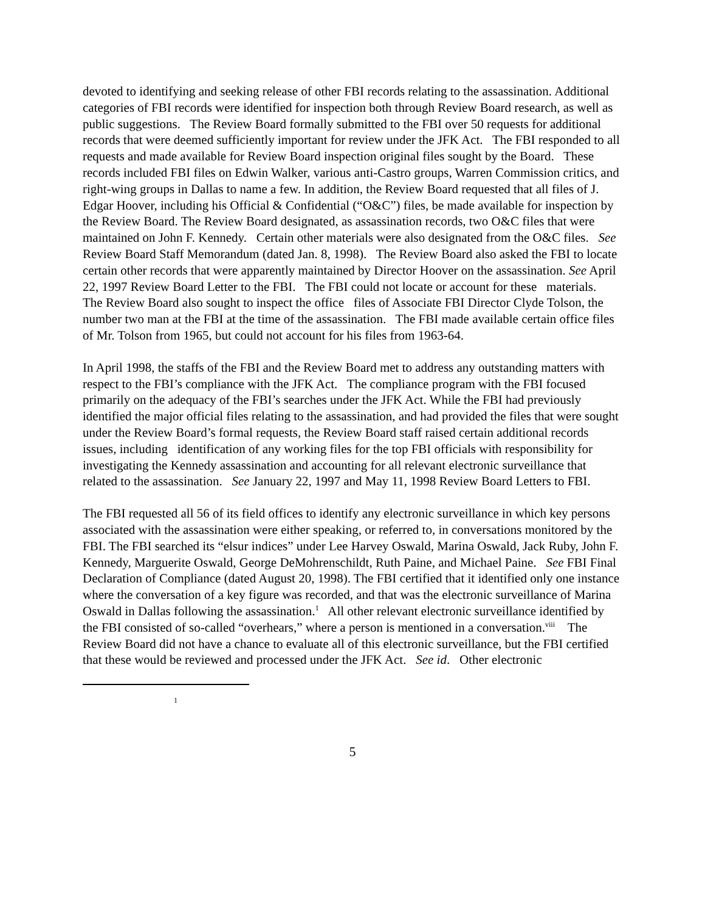devoted to identifying and seeking release of other FBI records relating to the assassination. Additional categories of FBI records were identified for inspection both through Review Board research, as well as public suggestions. The Review Board formally submitted to the FBI over 50 requests for additional records that were deemed sufficiently important for review under the JFK Act. The FBI responded to all requests and made available for Review Board inspection original files sought by the Board. These records included FBI files on Edwin Walker, various anti-Castro groups, Warren Commission critics, and right-wing groups in Dallas to name a few. In addition, the Review Board requested that all files of J. Edgar Hoover, including his Official & Confidential (“O&C”) files, be made available for inspection by the Review Board. The Review Board designated, as assassination records, two O&C files that were maintained on John F. Kennedy. Certain other materials were also designated from the O&C files. See Review Board Staff Memorandum (dated Jan. 8, 1998). The Review Board also asked the FBI to locate certain other records that were apparently maintained by Director Hoover on the assassination. See April 22, 1997 Review Board Letter to the FBI. The FBI could not locate or account for these materials. The Review Board also sought to inspect the office files of Associate FBI Director Clyde Tolson, the number two man at the FBI at the time of the assassination. The FBI made available certain office files of Mr. Tolson from 1965, but could not account for his files from 1963-64.
In April 1998, the staffs of the FBI and the Review Board met to address any outstanding matters with respect to the FBI’s compliance with the JFK Act. The compliance program with the FBI focused primarily on the adequacy of the FBI’s searches under the JFK Act. While the FBI had previously identified the major official files relating to the assassination, and had provided the files that were sought under the Review Board’s formal requests, the Review Board staff raised certain additional records issues, including identification of any working files for the top FBI officials with responsibility for investigating the Kennedy assassination and accounting for all relevant electronic surveillance that related to the assassination. See January 22, 1997 and May 11, 1998 Review Board Letters to FBI.
The FBI requested all 56 of its field offices to identify any electronic surveillance in which key persons associated with the assassination were either speaking, or referred to, in conversations monitored by the FBI. The FBI searched its “elsur indices” under Lee Harvey Oswald, Marina Oswald, Jack Ruby, John F. Kennedy, Marguerite Oswald, George DeMohrenschildt, Ruth Paine, and Michael Paine. See FBI Final Declaration of Compliance (dated August 20, 1998). The FBI certified that it identified only one instance where the conversation of a key figure was recorded, and that was the electronic surveillance of Marina Oswald in Dallas following the assassination.<sup>1</sup> All other relevant electronic surveillance identified by the FBI consisted of so-called “overhears,” where a person is mentioned in a conversation.<sup>viii</sup> The Review Board did not have a chance to evaluate all of this electronic surveillance, but the FBI certified that these would be reviewed and processed under the JFK Act. See id. Other electronic
1
5